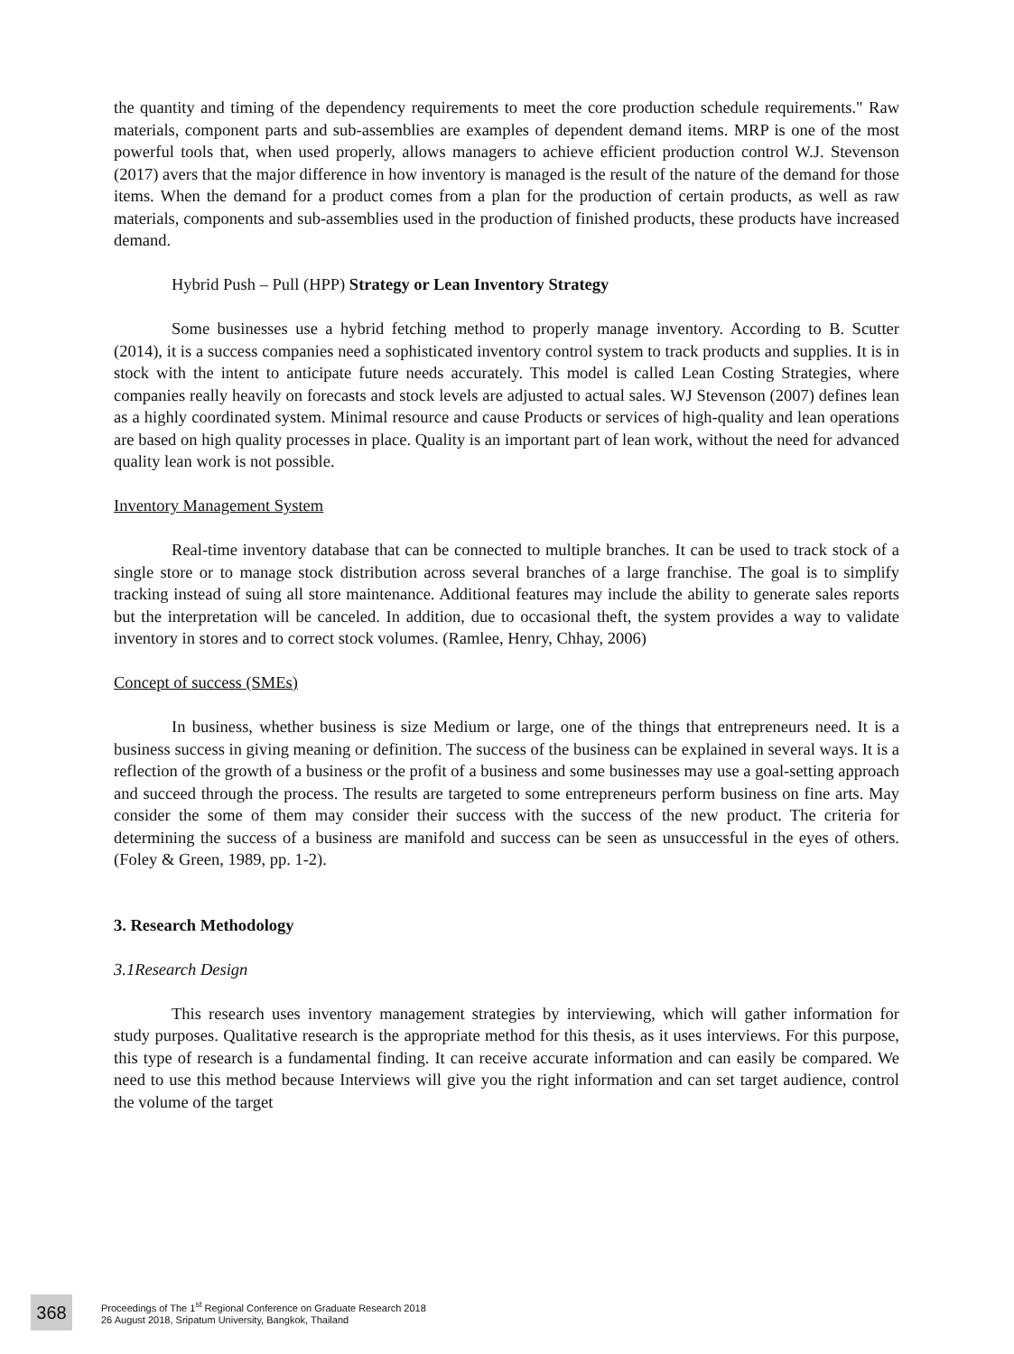the quantity and timing of the dependency requirements to meet the core production schedule requirements." Raw materials, component parts and sub-assemblies are examples of dependent demand items. MRP is one of the most powerful tools that, when used properly, allows managers to achieve efficient production control W.J. Stevenson (2017) avers that the major difference in how inventory is managed is the result of the nature of the demand for those items. When the demand for a product comes from a plan for the production of certain products, as well as raw materials, components and sub-assemblies used in the production of finished products, these products have increased demand.
Hybrid Push – Pull (HPP) Strategy or Lean Inventory Strategy
Some businesses use a hybrid fetching method to properly manage inventory. According to B. Scutter (2014), it is a success companies need a sophisticated inventory control system to track products and supplies. It is in stock with the intent to anticipate future needs accurately. This model is called Lean Costing Strategies, where companies really heavily on forecasts and stock levels are adjusted to actual sales. WJ Stevenson (2007) defines lean as a highly coordinated system. Minimal resource and cause Products or services of high-quality and lean operations are based on high quality processes in place. Quality is an important part of lean work, without the need for advanced quality lean work is not possible.
Inventory Management System
Real-time inventory database that can be connected to multiple branches. It can be used to track stock of a single store or to manage stock distribution across several branches of a large franchise. The goal is to simplify tracking instead of suing all store maintenance. Additional features may include the ability to generate sales reports but the interpretation will be canceled. In addition, due to occasional theft, the system provides a way to validate inventory in stores and to correct stock volumes. (Ramlee, Henry, Chhay, 2006)
Concept of success (SMEs)
In business, whether business is size Medium or large, one of the things that entrepreneurs need. It is a business success in giving meaning or definition. The success of the business can be explained in several ways. It is a reflection of the growth of a business or the profit of a business and some businesses may use a goal-setting approach and succeed through the process. The results are targeted to some entrepreneurs perform business on fine arts. May consider the some of them may consider their success with the success of the new product. The criteria for determining the success of a business are manifold and success can be seen as unsuccessful in the eyes of others. (Foley & Green, 1989, pp. 1-2).
3. Research Methodology
3.1Research Design
This research uses inventory management strategies by interviewing, which will gather information for study purposes. Qualitative research is the appropriate method for this thesis, as it uses interviews. For this purpose, this type of research is a fundamental finding. It can receive accurate information and can easily be compared. We need to use this method because Interviews will give you the right information and can set target audience, control the volume of the target
368
Proceedings of The 1<sup>st</sup> Regional Conference on Graduate Research 2018
26 August 2018, Sripatum University, Bangkok, Thailand